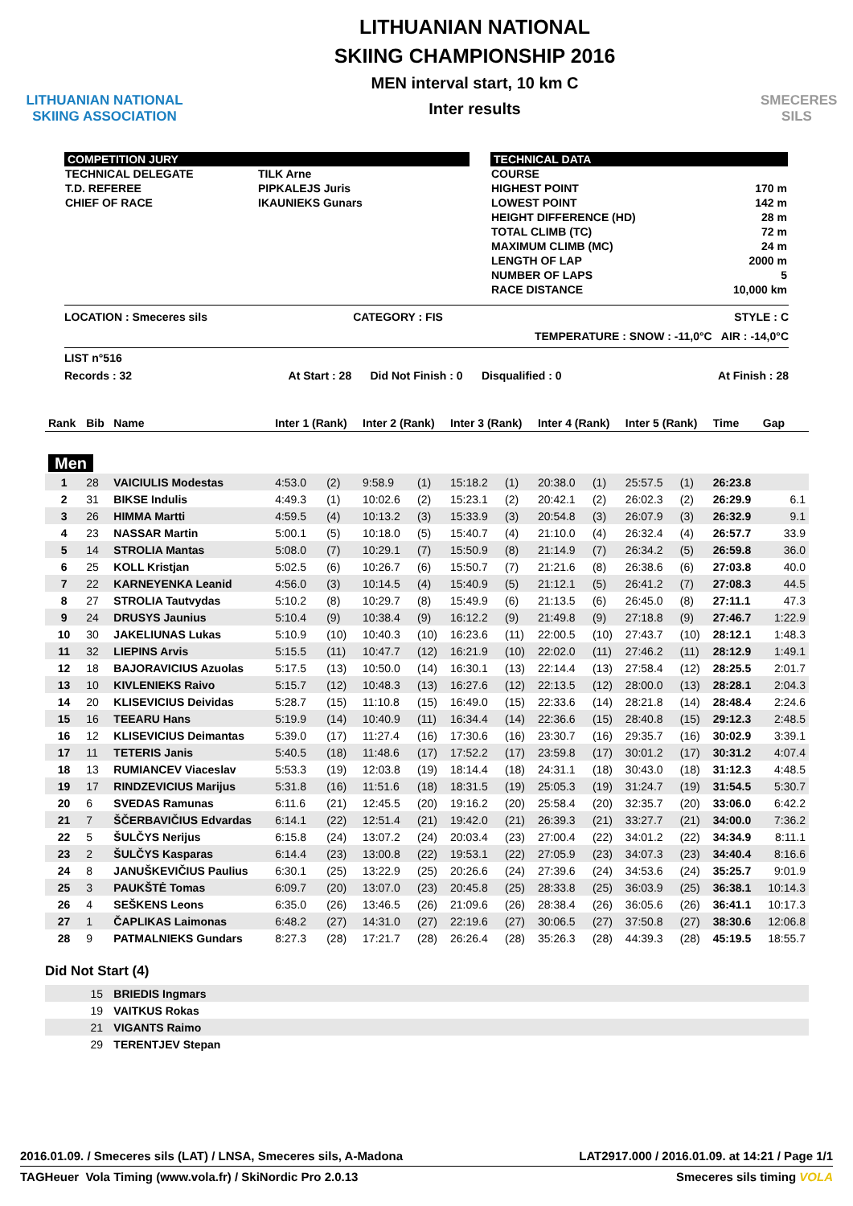LITHUANIAN NATIONAL
SKIING ASSOCIATION
LITHUANIAN NATIONAL
SKIING CHAMPIONSHIP 2016
MEN interval start, 10 km C
Inter results
SMECERES
SILS
COMPETITION JURY
| TECHNICAL DELEGATE | TILK Arne |
| T.D. REFEREE | PIPKALEJS Juris |
| CHIEF OF RACE | IKAUNIEKS Gunars |
TECHNICAL DATA
| COURSE | |
| HIGHEST POINT | 170 m |
| LOWEST POINT | 142 m |
| HEIGHT DIFFERENCE (HD) | 28 m |
| TOTAL CLIMB (TC) | 72 m |
| MAXIMUM CLIMB (MC) | 24 m |
| LENGTH OF LAP | 2000 m |
| NUMBER OF LAPS | 5 |
| RACE DISTANCE | 10,000 km |
LOCATION : Smeceres sils CATEGORY : FIS STYLE : C
TEMPERATURE : SNOW : -11,0°C AIR : -14,0°C
LIST n°516
Records : 32 At Start : 28 Did Not Finish : 0 Disqualified : 0 At Finish : 28
| Rank | Bib | Name | Inter 1 (Rank) | | Inter 2 (Rank) | | Inter 3 (Rank) | | Inter 4 (Rank) | | Inter 5 (Rank) | | Time | Gap |
| --- | --- | --- | --- | --- | --- | --- | --- | --- | --- | --- | --- | --- | --- | --- |
| Men | | | | | | | | | | | | | | |
| 1 | 28 | VAICIULIS Modestas | 4:53.0 | (2) | 9:58.9 | (1) | 15:18.2 | (1) | 20:38.0 | (1) | 25:57.5 | (1) | 26:23.8 | |
| 2 | 31 | BIKSE Indulis | 4:49.3 | (1) | 10:02.6 | (2) | 15:23.1 | (2) | 20:42.1 | (2) | 26:02.3 | (2) | 26:29.9 | 6.1 |
| 3 | 26 | HIMMA Martti | 4:59.5 | (4) | 10:13.2 | (3) | 15:33.9 | (3) | 20:54.8 | (3) | 26:07.9 | (3) | 26:32.9 | 9.1 |
| 4 | 23 | NASSAR Martin | 5:00.1 | (5) | 10:18.0 | (5) | 15:40.7 | (4) | 21:10.0 | (4) | 26:32.4 | (4) | 26:57.7 | 33.9 |
| 5 | 14 | STROLIA Mantas | 5:08.0 | (7) | 10:29.1 | (7) | 15:50.9 | (8) | 21:14.9 | (7) | 26:34.2 | (5) | 26:59.8 | 36.0 |
| 6 | 25 | KOLL Kristjan | 5:02.5 | (6) | 10:26.7 | (6) | 15:50.7 | (7) | 21:21.6 | (8) | 26:38.6 | (6) | 27:03.8 | 40.0 |
| 7 | 22 | KARNEYENKA Leanid | 4:56.0 | (3) | 10:14.5 | (4) | 15:40.9 | (5) | 21:12.1 | (5) | 26:41.2 | (7) | 27:08.3 | 44.5 |
| 8 | 27 | STROLIA Tautvydas | 5:10.2 | (8) | 10:29.7 | (8) | 15:49.9 | (6) | 21:13.5 | (6) | 26:45.0 | (8) | 27:11.1 | 47.3 |
| 9 | 24 | DRUSYS Jaunius | 5:10.4 | (9) | 10:38.4 | (9) | 16:12.2 | (9) | 21:49.8 | (9) | 27:18.8 | (9) | 27:46.7 | 1:22.9 |
| 10 | 30 | JAKELIUNAS Lukas | 5:10.9 | (10) | 10:40.3 | (10) | 16:23.6 | (11) | 22:00.5 | (10) | 27:43.7 | (10) | 28:12.1 | 1:48.3 |
| 11 | 32 | LIEPINS Arvis | 5:15.5 | (11) | 10:47.7 | (12) | 16:21.9 | (10) | 22:02.0 | (11) | 27:46.2 | (11) | 28:12.9 | 1:49.1 |
| 12 | 18 | BAJORAVICIUS Azuolas | 5:17.5 | (13) | 10:50.0 | (14) | 16:30.1 | (13) | 22:14.4 | (13) | 27:58.4 | (12) | 28:25.5 | 2:01.7 |
| 13 | 10 | KIVLENIEKS Raivo | 5:15.7 | (12) | 10:48.3 | (13) | 16:27.6 | (12) | 22:13.5 | (12) | 28:00.0 | (13) | 28:28.1 | 2:04.3 |
| 14 | 20 | KLISEVICIUS Deividas | 5:28.7 | (15) | 11:10.8 | (15) | 16:49.0 | (15) | 22:33.6 | (14) | 28:21.8 | (14) | 28:48.4 | 2:24.6 |
| 15 | 16 | TEEARU Hans | 5:19.9 | (14) | 10:40.9 | (11) | 16:34.4 | (14) | 22:36.6 | (15) | 28:40.8 | (15) | 29:12.3 | 2:48.5 |
| 16 | 12 | KLISEVICIUS Deimantas | 5:39.0 | (17) | 11:27.4 | (16) | 17:30.6 | (16) | 23:30.7 | (16) | 29:35.7 | (16) | 30:02.9 | 3:39.1 |
| 17 | 11 | TETERIS Janis | 5:40.5 | (18) | 11:48.6 | (17) | 17:52.2 | (17) | 23:59.8 | (17) | 30:01.2 | (17) | 30:31.2 | 4:07.4 |
| 18 | 13 | RUMIANCEV Viaceslav | 5:53.3 | (19) | 12:03.8 | (19) | 18:14.4 | (18) | 24:31.1 | (18) | 30:43.0 | (18) | 31:12.3 | 4:48.5 |
| 19 | 17 | RINDZEVICIUS Marijus | 5:31.8 | (16) | 11:51.6 | (18) | 18:31.5 | (19) | 25:05.3 | (19) | 31:24.7 | (19) | 31:54.5 | 5:30.7 |
| 20 | 6 | SVEDAS Ramunas | 6:11.6 | (21) | 12:45.5 | (20) | 19:16.2 | (20) | 25:58.4 | (20) | 32:35.7 | (20) | 33:06.0 | 6:42.2 |
| 21 | 7 | ŠČERBAVIČIUS Edvardas | 6:14.1 | (22) | 12:51.4 | (21) | 19:42.0 | (21) | 26:39.3 | (21) | 33:27.7 | (21) | 34:00.0 | 7:36.2 |
| 22 | 5 | ŠULČYS Nerijus | 6:15.8 | (24) | 13:07.2 | (24) | 20:03.4 | (23) | 27:00.4 | (22) | 34:01.2 | (22) | 34:34.9 | 8:11.1 |
| 23 | 2 | ŠULČYS Kasparas | 6:14.4 | (23) | 13:00.8 | (22) | 19:53.1 | (22) | 27:05.9 | (23) | 34:07.3 | (23) | 34:40.4 | 8:16.6 |
| 24 | 8 | JANUŠKEVIČIUS Paulius | 6:30.1 | (25) | 13:22.9 | (25) | 20:26.6 | (24) | 27:39.6 | (24) | 34:53.6 | (24) | 35:25.7 | 9:01.9 |
| 25 | 3 | PAUKŠTĖ Tomas | 6:09.7 | (20) | 13:07.0 | (23) | 20:45.8 | (25) | 28:33.8 | (25) | 36:03.9 | (25) | 36:38.1 | 10:14.3 |
| 26 | 4 | SEŠKENS Leons | 6:35.0 | (26) | 13:46.5 | (26) | 21:09.6 | (26) | 28:38.4 | (26) | 36:05.6 | (26) | 36:41.1 | 10:17.3 |
| 27 | 1 | ČAPLIKAS Laimonas | 6:48.2 | (27) | 14:31.0 | (27) | 22:19.6 | (27) | 30:06.5 | (27) | 37:50.8 | (27) | 38:30.6 | 12:06.8 |
| 28 | 9 | PATMALNIEKS Gundars | 8:27.3 | (28) | 17:21.7 | (28) | 26:26.4 | (28) | 35:26.3 | (28) | 44:39.3 | (28) | 45:19.5 | 18:55.7 |
| Did Not Start (4) | | | | | | | | | | | | | | |
| | 15 | BRIEDIS Ingmars | | | | | | | | | | | | |
| | 19 | VAITKUS Rokas | | | | | | | | | | | | |
| | 21 | VIGANTS Raimo | | | | | | | | | | | | |
| | 29 | TERENTJEV Stepan | | | | | | | | | | | | |
2016.01.09. / Smeceres sils (LAT) / LNSA, Smeceres sils, A-Madona LAT2917.000 / 2016.01.09. at 14:21 / Page 1/1
TAGHeuer Vola Timing (www.vola.fr) / SkiNordic Pro 2.0.13 Smeceres sils timing VOLA